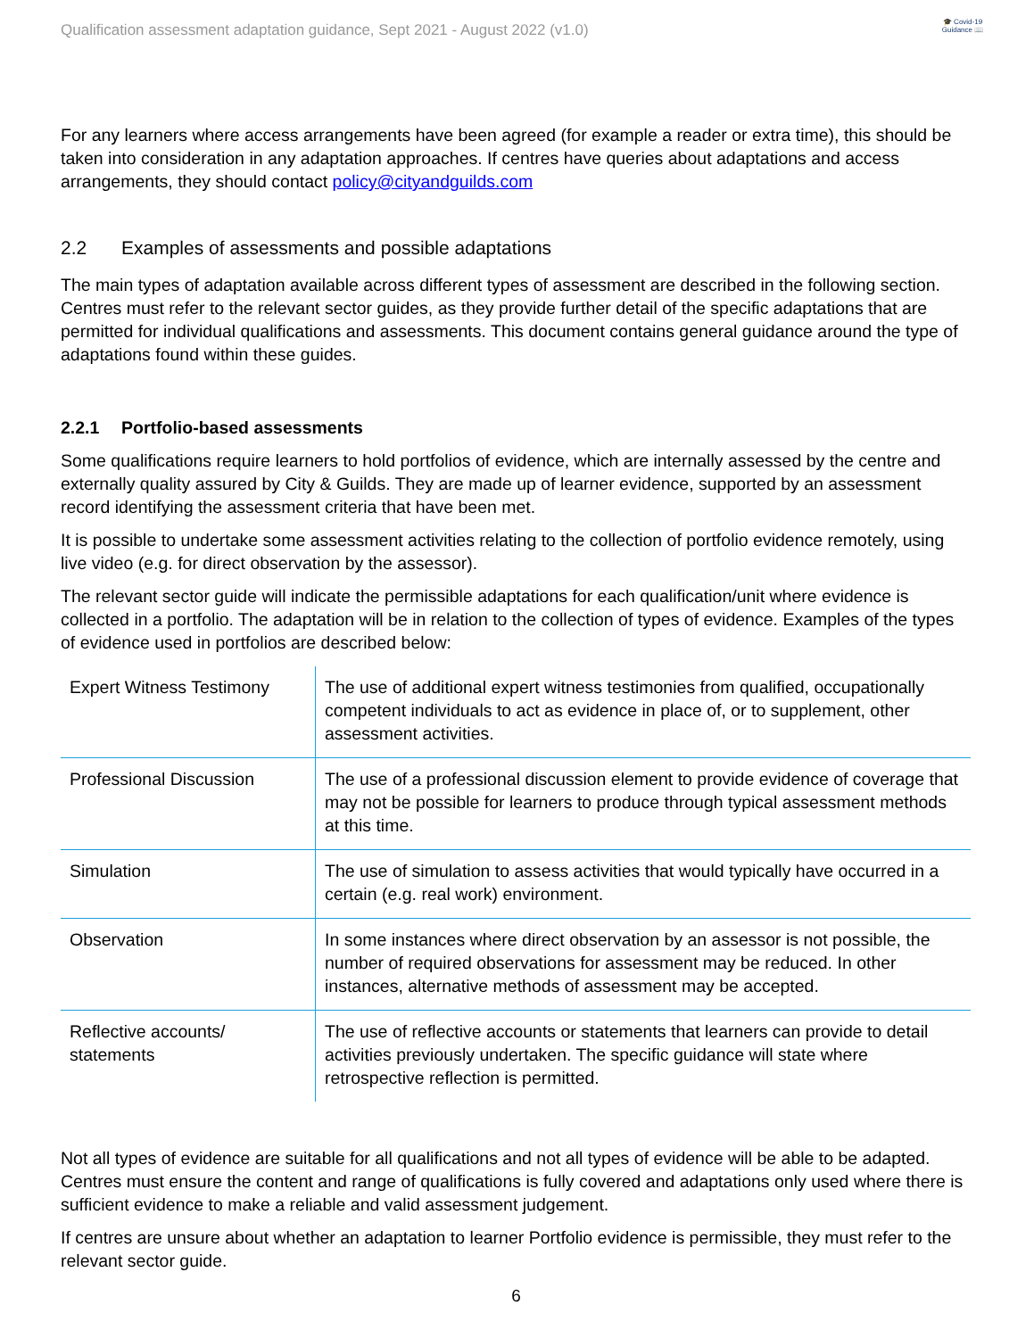Qualification assessment adaptation guidance, Sept 2021 - August 2022 (v1.0)
🎓 Covid-19 Guidance 📖
For any learners where access arrangements have been agreed (for example a reader or extra time), this should be taken into consideration in any adaptation approaches. If centres have queries about adaptations and access arrangements, they should contact policy@cityandguilds.com
2.2 Examples of assessments and possible adaptations
The main types of adaptation available across different types of assessment are described in the following section. Centres must refer to the relevant sector guides, as they provide further detail of the specific adaptations that are permitted for individual qualifications and assessments. This document contains general guidance around the type of adaptations found within these guides.
2.2.1 Portfolio-based assessments
Some qualifications require learners to hold portfolios of evidence, which are internally assessed by the centre and externally quality assured by City & Guilds. They are made up of learner evidence, supported by an assessment record identifying the assessment criteria that have been met.
It is possible to undertake some assessment activities relating to the collection of portfolio evidence remotely, using live video (e.g. for direct observation by the assessor).
The relevant sector guide will indicate the permissible adaptations for each qualification/unit where evidence is collected in a portfolio. The adaptation will be in relation to the collection of types of evidence. Examples of the types of evidence used in portfolios are described below:
| Expert Witness Testimony | The use of additional expert witness testimonies from qualified, occupationally competent individuals to act as evidence in place of, or to supplement, other assessment activities. |
| Professional Discussion | The use of a professional discussion element to provide evidence of coverage that may not be possible for learners to produce through typical assessment methods at this time. |
| Simulation | The use of simulation to assess activities that would typically have occurred in a certain (e.g. real work) environment. |
| Observation | In some instances where direct observation by an assessor is not possible, the number of required observations for assessment may be reduced. In other instances, alternative methods of assessment may be accepted. |
| Reflective accounts/ statements | The use of reflective accounts or statements that learners can provide to detail activities previously undertaken. The specific guidance will state where retrospective reflection is permitted. |
Not all types of evidence are suitable for all qualifications and not all types of evidence will be able to be adapted. Centres must ensure the content and range of qualifications is fully covered and adaptations only used where there is sufficient evidence to make a reliable and valid assessment judgement.
If centres are unsure about whether an adaptation to learner Portfolio evidence is permissible, they must refer to the relevant sector guide.
6